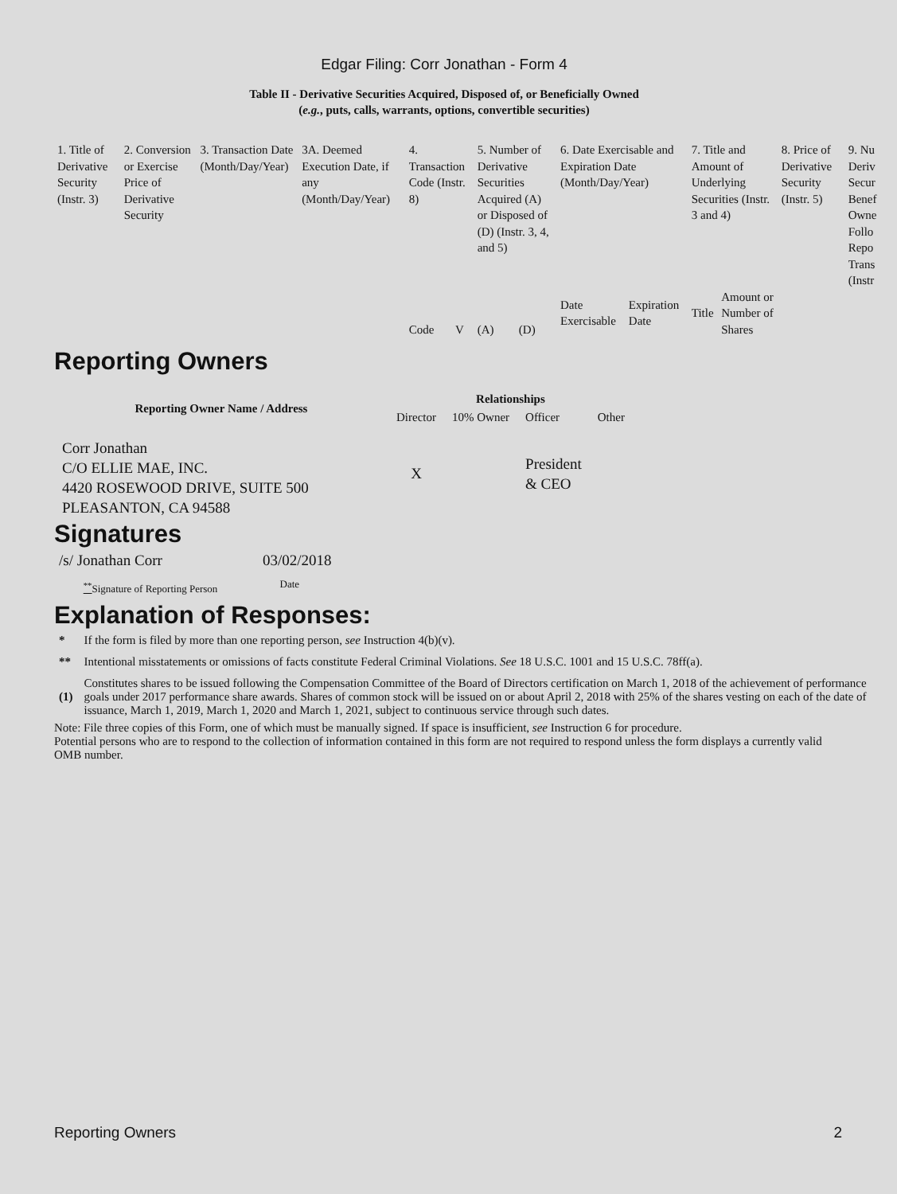Edgar Filing: Corr Jonathan - Form 4
Table II - Derivative Securities Acquired, Disposed of, or Beneficially Owned
(e.g., puts, calls, warrants, options, convertible securities)
| 1. Title of Derivative Security (Instr. 3) | 2. Conversion or Exercise Price of Derivative Security | 3. Transaction Date (Month/Day/Year) | 3A. Deemed Execution Date, if any (Month/Day/Year) | 4. Transaction Code (Instr. 8) | | 5. Number of Derivative Securities Acquired (A) or Disposed of (D) (Instr. 3, 4, and 5) | | 6. Date Exercisable and Expiration Date (Month/Day/Year) | | 7. Title and Amount of Underlying Securities (Instr. 3 and 4) | | 8. Price of Derivative Security (Instr. 5) | 9. Nu Deriv Secur Benef Owne Follo Repo Trans (Instr |
| | | | | Code | V | (A) | (D) | Date Exercisable | Expiration Date | Title | Amount or Number of Shares | | |
Reporting Owners
| Reporting Owner Name / Address | Relationships | | | |
| --- | --- | --- | --- | --- |
| | Director | 10% Owner | Officer | Other |
| Corr Jonathan C/O ELLIE MAE, INC. 4420 ROSEWOOD DRIVE, SUITE 500 PLEASANTON, CA 94588 | X | | President & CEO | |
Signatures
| /s/ Jonathan Corr | 03/02/2018 |
| <sup>**</sup> Signature of Reporting Person | Date |
Explanation of Responses:
| * | If the form is filed by more than one reporting person, see Instruction 4(b)(v). |
| ** | Intentional misstatements or omissions of facts constitute Federal Criminal Violations. See 18 U.S.C. 1001 and 15 U.S.C. 78ff(a). |
| (1) | Constitutes shares to be issued following the Compensation Committee of the Board of Directors certification on March 1, 2018 of the achievement of performance goals under 2017 performance share awards. Shares of common stock will be issued on or about April 2, 2018 with 25% of the shares vesting on each of the date of issuance, March 1, 2019, March 1, 2020 and March 1, 2021, subject to continuous service through such dates. |
Note: File three copies of this Form, one of which must be manually signed. If space is insufficient, see Instruction 6 for procedure.
Potential persons who are to respond to the collection of information contained in this form are not required to respond unless the form displays a currently valid OMB number.
Reporting Owners 2